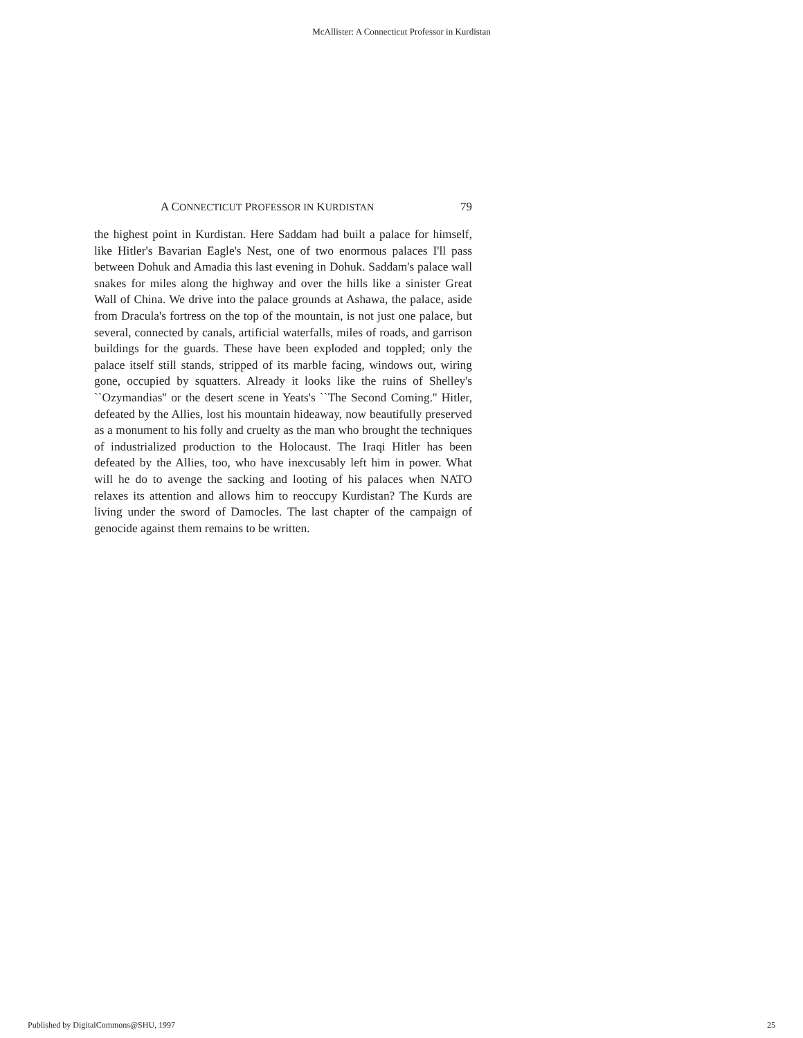McAllister: A Connecticut Professor in Kurdistan
A CONNECTICUT PROFESSOR IN KURDISTAN 79
the highest point in Kurdistan. Here Saddam had built a palace for himself, like Hitler's Bavarian Eagle's Nest, one of two enormous palaces I'll pass between Dohuk and Amadia this last evening in Dohuk. Saddam's palace wall snakes for miles along the highway and over the hills like a sinister Great Wall of China. We drive into the palace grounds at Ashawa, the palace, aside from Dracula's fortress on the top of the mountain, is not just one palace, but several, connected by canals, artificial waterfalls, miles of roads, and garrison buildings for the guards. These have been exploded and toppled; only the palace itself still stands, stripped of its marble facing, windows out, wiring gone, occupied by squatters. Already it looks like the ruins of Shelley's ``Ozymandias'' or the desert scene in Yeats's ``The Second Coming.'' Hitler, defeated by the Allies, lost his mountain hideaway, now beautifully preserved as a monument to his folly and cruelty as the man who brought the techniques of industrialized production to the Holocaust. The Iraqi Hitler has been defeated by the Allies, too, who have inexcusably left him in power. What will he do to avenge the sacking and looting of his palaces when NATO relaxes its attention and allows him to reoccupy Kurdistan? The Kurds are living under the sword of Damocles. The last chapter of the campaign of genocide against them remains to be written.
Published by DigitalCommons@SHU, 1997 25